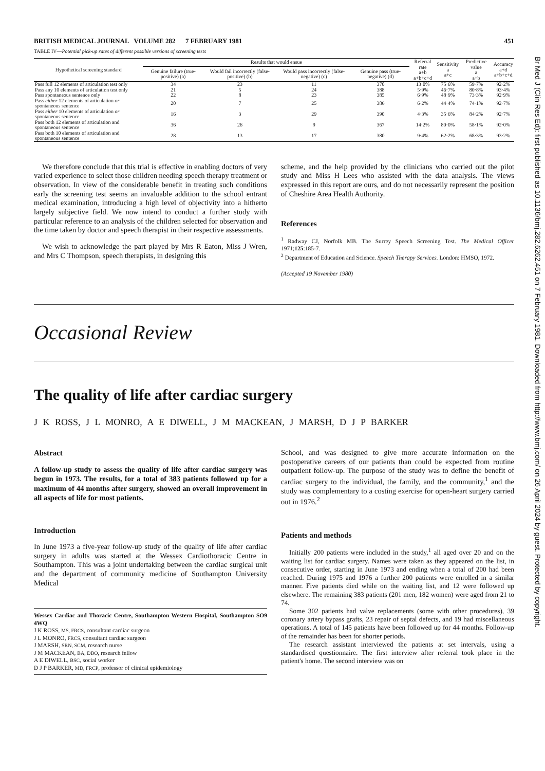BRITISH MEDICAL JOURNAL VOLUME 282 7 FEBRUARY 1981 451
TABLE IV—Potential pick-up rates of different possible versions of screening tests
| Hypothetical screening standard | Results that would ensue | | | | Referral rate a+b a+b+c+d | Sensitivity a a+c | Predictive value a a+b | Accuracy a+d a+b+c+d |
| --- | --- | --- | --- | --- | --- | --- | --- | --- |
| | Genuine failure (true-positive) (a) | Would fail incorrectly (false-positive) (b) | Would pass incorrectly (false-negative) (c) | Genuine pass (true-negative) (d) | | | | |
| Pass full 12 elements of articulation test only | 34 | 23 | 11 | 370 | 13·0% | 75·6% | 59·7% | 92·2% |
| Pass any 10 elements of articulation test only | 21 | 5 | 24 | 388 | 5·9% | 46·7% | 80·8% | 93·4% |
| Pass spontaneous sentence only | 22 | 8 | 23 | 385 | 6·9% | 48·9% | 73·3% | 92·9% |
| Pass either 12 elements of articulation or spontaneous sentence | 20 | 7 | 25 | 386 | 6·2% | 44·4% | 74·1% | 92·7% |
| Pass either 10 elements of articulation or spontaneous sentence | 16 | 3 | 29 | 390 | 4·3% | 35·6% | 84·2% | 92·7% |
| Pass both 12 elements of articulation and spontaneous sentence | 36 | 26 | 9 | 367 | 14·2% | 80·0% | 58·1% | 92·0% |
| Pass both 10 elements of articulation and spontaneous sentence | 28 | 13 | 17 | 380 | 9·4% | 62·2% | 68·3% | 93·2% |
We therefore conclude that this trial is effective in enabling doctors of very varied experience to select those children needing speech therapy treatment or observation. In view of the considerable benefit in treating such conditions early the screening test seems an invaluable addition to the school entrant medical examination, introducing a high level of objectivity into a hitherto largely subjective field. We now intend to conduct a further study with particular reference to an analysis of the children selected for observation and the time taken by doctor and speech therapist in their respective assessments.
We wish to acknowledge the part played by Mrs R Eaton, Miss J Wren, and Mrs C Thompson, speech therapists, in designing this
scheme, and the help provided by the clinicians who carried out the pilot study and Miss H Lees who assisted with the data analysis. The views expressed in this report are ours, and do not necessarily represent the position of Cheshire Area Health Authority.
References
<sup>1</sup> Radway CJ, Norfolk MB. The Surrey Speech Screening Test. The Medical Officer 1971;125:185-7.
<sup>2</sup> Department of Education and Science. Speech Therapy Services. London: HMSO, 1972.
(Accepted 19 November 1980)
Occasional Review
The quality of life after cardiac surgery
J K ROSS, J L MONRO, A E DIWELL, J M MACKEAN, J MARSH, D J P BARKER
Abstract
A follow-up study to assess the quality of life after cardiac surgery was begun in 1973. The results, for a total of 383 patients followed up for a maximum of 44 months after surgery, showed an overall improvement in all aspects of life for most patients.
Introduction
In June 1973 a five-year follow-up study of the quality of life after cardiac surgery in adults was started at the Wessex Cardiothoracic Centre in Southampton. This was a joint undertaking between the cardiac surgical unit and the department of community medicine of Southampton University Medical
Wessex Cardiac and Thoracic Centre, Southampton Western Hospital, Southampton SO9 4WQ
J K ROSS, MS, FRCS, consultant cardiac surgeon
J L MONRO, FRCS, consultant cardiac surgeon
J MARSH, SRN, SCM, research nurse
J M MACKEAN, BA, DBO, research fellow
A E DIWELL, BSC, social worker
D J P BARKER, MD, FRCP, professor of clinical epidemiology
School, and was designed to give more accurate information on the postoperative careers of our patients than could be expected from routine outpatient follow-up. The purpose of the study was to define the benefit of cardiac surgery to the individual, the family, and the community,<sup>1</sup> and the study was complementary to a costing exercise for open-heart surgery carried out in 1976.<sup>2</sup>
Patients and methods
Initially 200 patients were included in the study,<sup>1</sup> all aged over 20 and on the waiting list for cardiac surgery. Names were taken as they appeared on the list, in consecutive order, starting in June 1973 and ending when a total of 200 had been reached. During 1975 and 1976 a further 200 patients were enrolled in a similar manner. Five patients died while on the waiting list, and 12 were followed up elsewhere. The remaining 383 patients (201 men, 182 women) were aged from 21 to 74.
Some 302 patients had valve replacements (some with other procedures), 39 coronary artery bypass grafts, 23 repair of septal defects, and 19 had miscellaneous operations. A total of 145 patients have been followed up for 44 months. Follow-up of the remainder has been for shorter periods.
The research assistant interviewed the patients at set intervals, using a standardised questionnaire. The first interview after referral took place in the patient's home. The second interview was on
Br Med J (Clin Res Ed): first published as 10.1136/bmj.282.6262.451 on 7 February 1981. Downloaded from http://www.bmj.com/ on 26 April 2024 by guest. Protected by copyright.